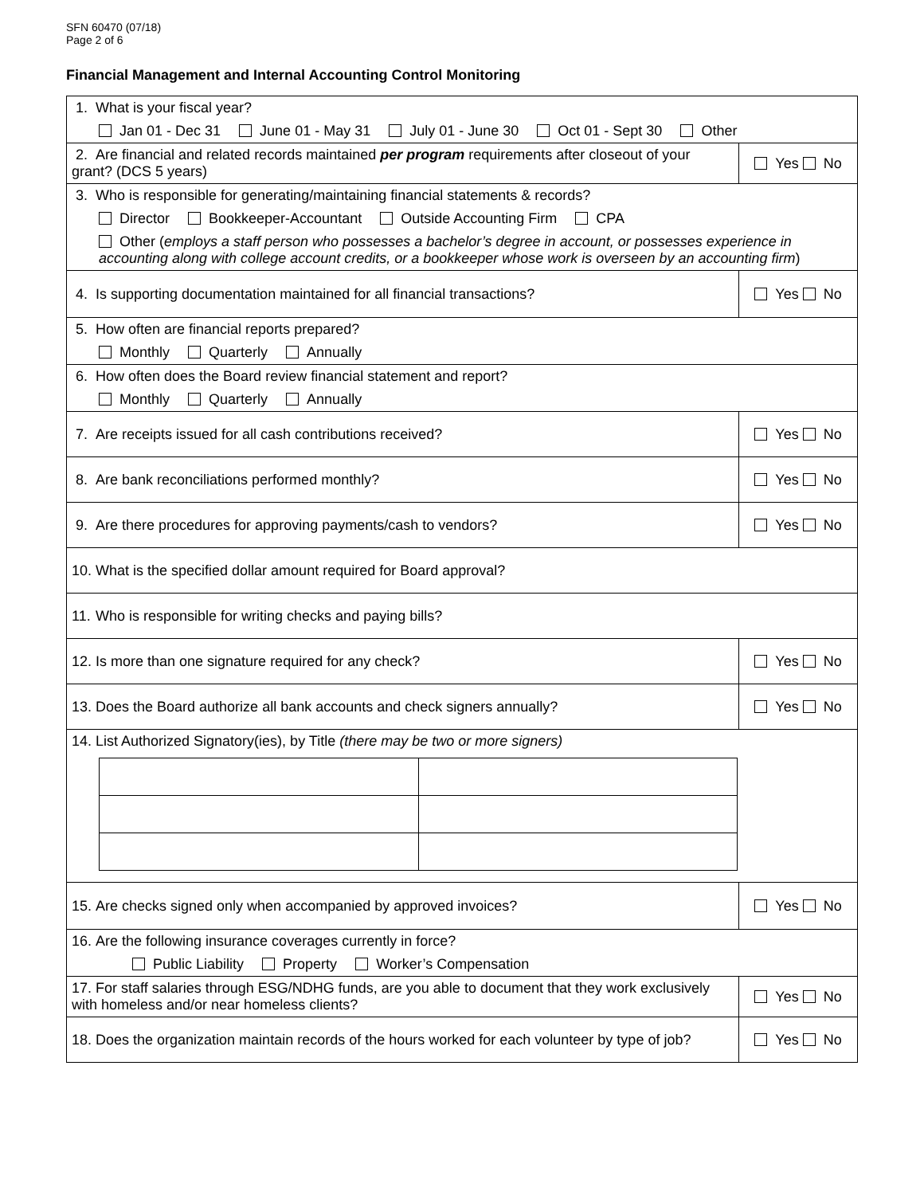SFN 60470 (07/18)
Page 2 of 6
Financial Management and Internal Accounting Control Monitoring
| 1. What is your fiscal year? Jan 01 - Dec 31 June 01 - May 31 July 01 - June 30 Oct 01 - Sept 30 Other | |
| 2. Are financial and related records maintained per program requirements after closeout of your grant? (DCS 5 years) | Yes No |
| 3. Who is responsible for generating/maintaining financial statements & records? Director Bookkeeper-Accountant Outside Accounting Firm CPA Other ( employs a staff person who possesses a bachelor’s degree in account, or possesses experience in accounting along with college account credits, or a bookkeeper whose work is overseen by an accounting firm ) | |
| 4. Is supporting documentation maintained for all financial transactions? | Yes No |
| 5. How often are financial reports prepared? Monthly Quarterly Annually | |
| 6. How often does the Board review financial statement and report? Monthly Quarterly Annually | |
| 7. Are receipts issued for all cash contributions received? | Yes No |
| 8. Are bank reconciliations performed monthly? | Yes No |
| 9. Are there procedures for approving payments/cash to vendors? | Yes No |
| 10. What is the specified dollar amount required for Board approval? | |
| 11. Who is responsible for writing checks and paying bills? | |
| 12. Is more than one signature required for any check? | Yes No |
| 13. Does the Board authorize all bank accounts and check signers annually? | Yes No |
| 14. List Authorized Signatory(ies), by Title (there may be two or more signers) | |
| 15. Are checks signed only when accompanied by approved invoices? | Yes No |
| 16. Are the following insurance coverages currently in force? Public Liability Property Worker’s Compensation | |
| 17. For staff salaries through ESG/NDHG funds, are you able to document that they work exclusively with homeless and/or near homeless clients? | Yes No |
| 18. Does the organization maintain records of the hours worked for each volunteer by type of job? | Yes No |